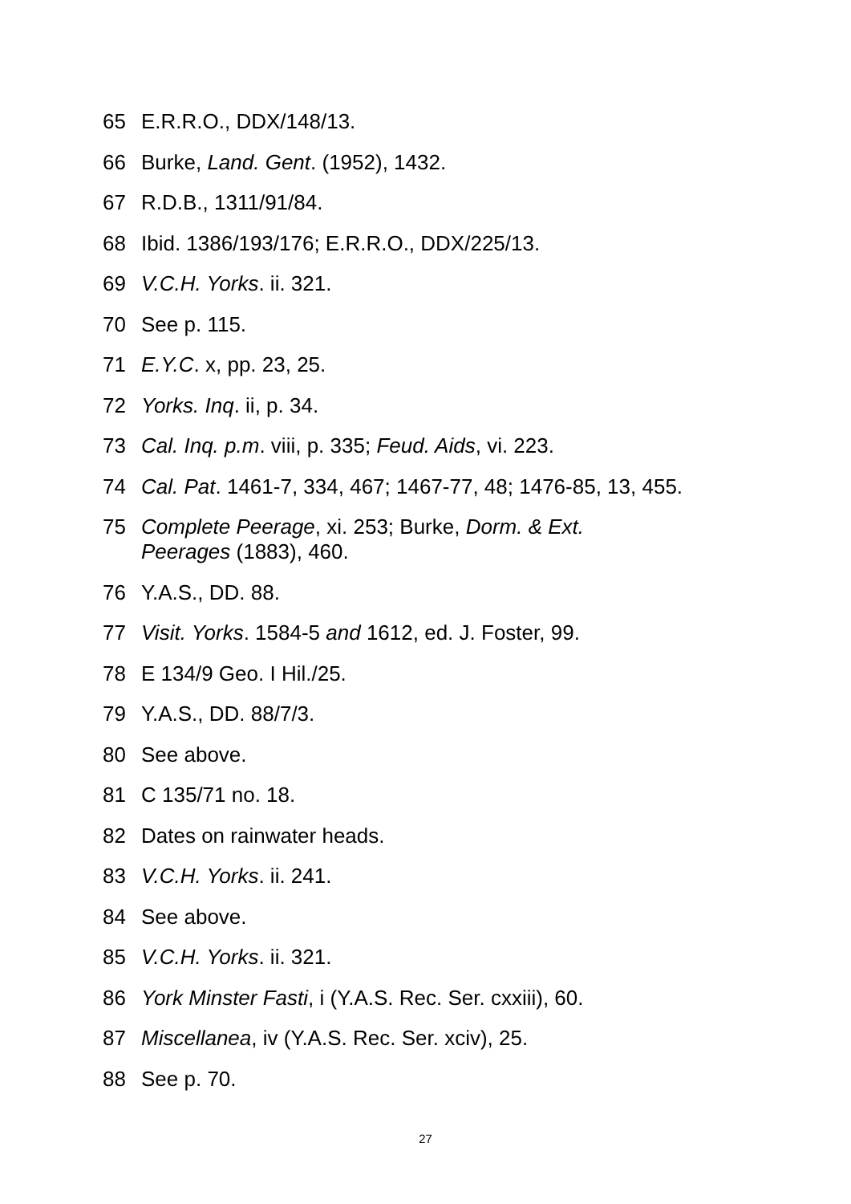65 E.R.R.O., DDX/148/13.
66 Burke, Land. Gent. (1952), 1432.
67 R.D.B., 1311/91/84.
68 Ibid. 1386/193/176; E.R.R.O., DDX/225/13.
69 V.C.H. Yorks. ii. 321.
70 See p. 115.
71 E.Y.C. x, pp. 23, 25.
72 Yorks. Inq. ii, p. 34.
73 Cal. Inq. p.m. viii, p. 335; Feud. Aids, vi. 223.
74 Cal. Pat. 1461-7, 334, 467; 1467-77, 48; 1476-85, 13, 455.
75 Complete Peerage, xi. 253; Burke, Dorm. & Ext.
Peerages (1883), 460.
76 Y.A.S., DD. 88.
77 Visit. Yorks. 1584-5 and 1612, ed. J. Foster, 99.
78 E 134/9 Geo. I Hil./25.
79 Y.A.S., DD. 88/7/3.
80 See above.
81 C 135/71 no. 18.
82 Dates on rainwater heads.
83 V.C.H. Yorks. ii. 241.
84 See above.
85 V.C.H. Yorks. ii. 321.
86 York Minster Fasti, i (Y.A.S. Rec. Ser. cxxiii), 60.
87 Miscellanea, iv (Y.A.S. Rec. Ser. xciv), 25.
88 See p. 70.
27